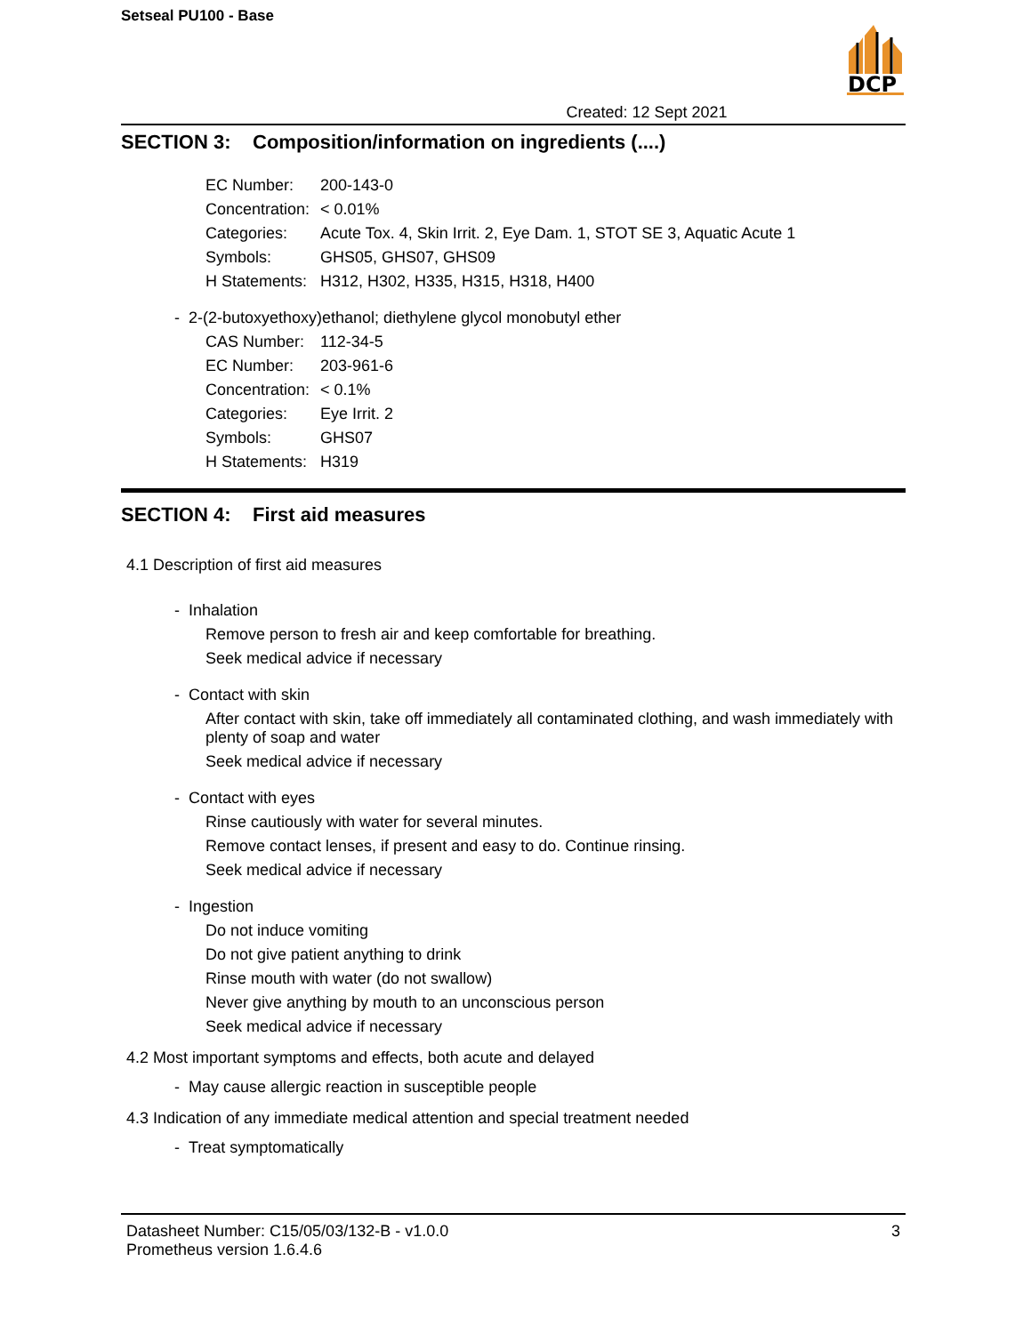Setseal PU100 - Base
DCP
Created: 12 Sept 2021
SECTION 3: Composition/information on ingredients (....)
EC Number: 200-143-0
Concentration: < 0.01%
Categories: Acute Tox. 4, Skin Irrit. 2, Eye Dam. 1, STOT SE 3, Aquatic Acute 1
Symbols: GHS05, GHS07, GHS09
H Statements: H312, H302, H335, H315, H318, H400
- 2-(2-butoxyethoxy)ethanol; diethylene glycol monobutyl ether
CAS Number: 112-34-5
EC Number: 203-961-6
Concentration: < 0.1%
Categories: Eye Irrit. 2
Symbols: GHS07
H Statements: H319
SECTION 4: First aid measures
4.1 Description of first aid measures
- Inhalation
Remove person to fresh air and keep comfortable for breathing.
Seek medical advice if necessary
- Contact with skin
After contact with skin, take off immediately all contaminated clothing, and wash immediately with plenty of soap and water
Seek medical advice if necessary
- Contact with eyes
Rinse cautiously with water for several minutes.
Remove contact lenses, if present and easy to do. Continue rinsing.
Seek medical advice if necessary
- Ingestion
Do not induce vomiting
Do not give patient anything to drink
Rinse mouth with water (do not swallow)
Never give anything by mouth to an unconscious person
Seek medical advice if necessary
4.2 Most important symptoms and effects, both acute and delayed
- May cause allergic reaction in susceptible people
4.3 Indication of any immediate medical attention and special treatment needed
- Treat symptomatically
Datasheet Number: C15/05/03/132-B - v1.0.0
Prometheus version 1.6.4.6
3